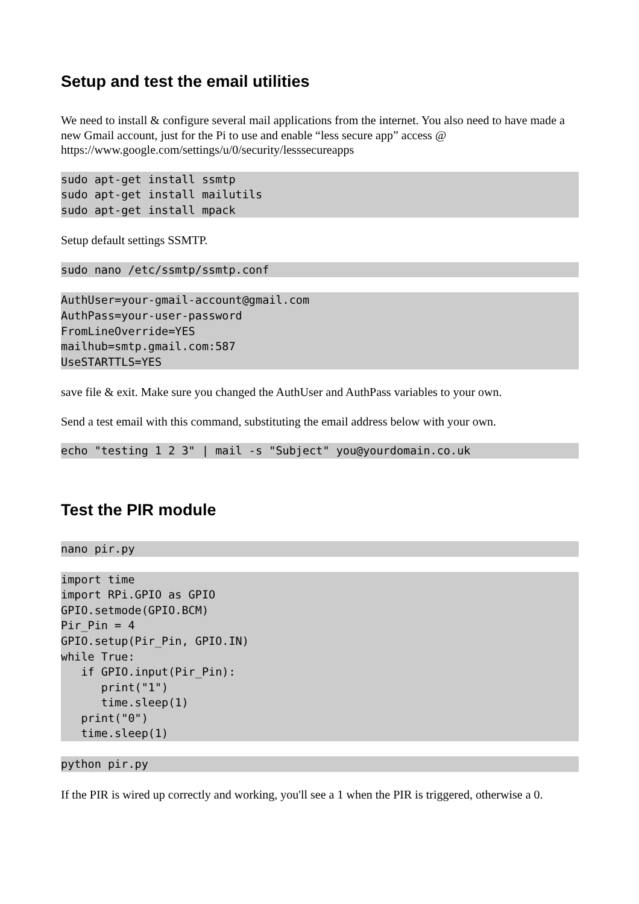Setup and test the email utilities
We need to install & configure several mail applications from the internet. You also need to have made a new Gmail account, just for the Pi to use and enable “less secure app” access @ https://www.google.com/settings/u/0/security/lesssecureapps
sudo apt-get install ssmtp
sudo apt-get install mailutils
sudo apt-get install mpack
Setup default settings SSMTP.
sudo nano /etc/ssmtp/ssmtp.conf
AuthUser=your-gmail-account@gmail.com
AuthPass=your-user-password
FromLineOverride=YES
mailhub=smtp.gmail.com:587
UseSTARTTLS=YES
save file & exit. Make sure you changed the AuthUser and AuthPass variables to your own.
Send a test email with this command, substituting the email address below with your own.
echo "testing 1 2 3" | mail -s "Subject" you@yourdomain.co.uk
Test the PIR module
nano pir.py
import time
import RPi.GPIO as GPIO
GPIO.setmode(GPIO.BCM)
Pir_Pin = 4
GPIO.setup(Pir_Pin, GPIO.IN)
while True:
   if GPIO.input(Pir_Pin):
      print("1")
      time.sleep(1)
   print("0")
   time.sleep(1)
python pir.py
If the PIR is wired up correctly and working, you'll see a 1 when the PIR is triggered, otherwise a 0.